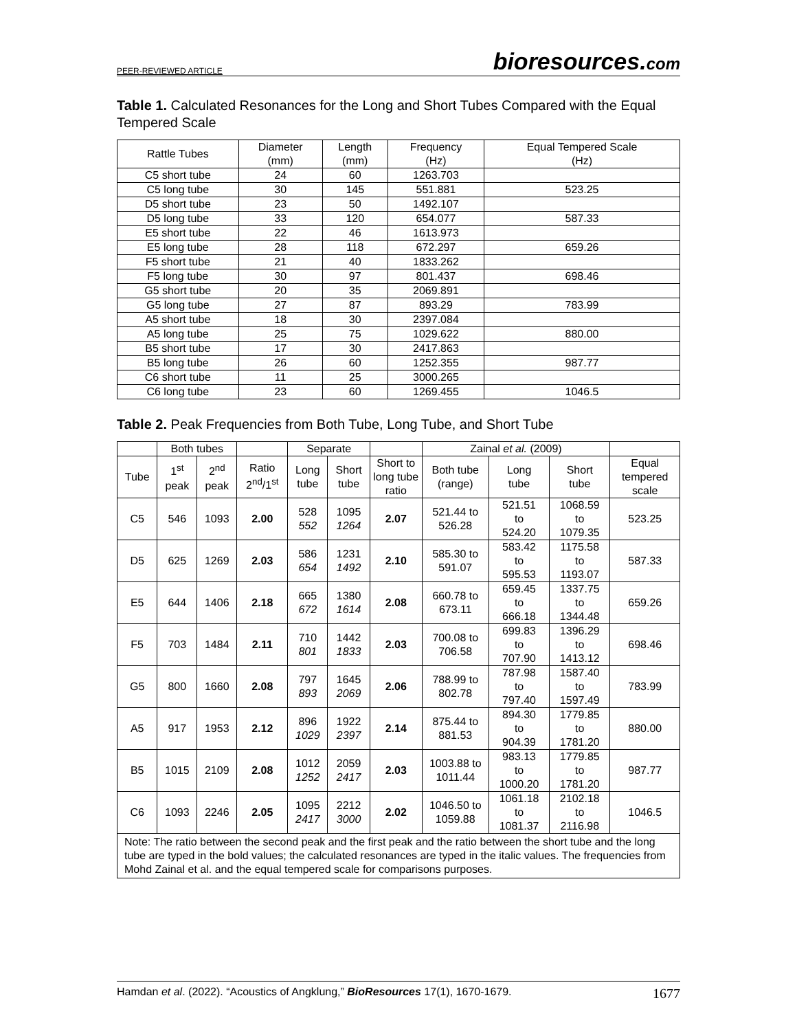PEER-REVIEWED ARTICLE bioresources.com
Table 1. Calculated Resonances for the Long and Short Tubes Compared with the Equal Tempered Scale
| Rattle Tubes | Diameter (mm) | Length (mm) | Frequency (Hz) | Equal Tempered Scale (Hz) |
| --- | --- | --- | --- | --- |
| C5 short tube | 24 | 60 | 1263.703 | |
| C5 long tube | 30 | 145 | 551.881 | 523.25 |
| D5 short tube | 23 | 50 | 1492.107 | |
| D5 long tube | 33 | 120 | 654.077 | 587.33 |
| E5 short tube | 22 | 46 | 1613.973 | |
| E5 long tube | 28 | 118 | 672.297 | 659.26 |
| F5 short tube | 21 | 40 | 1833.262 | |
| F5 long tube | 30 | 97 | 801.437 | 698.46 |
| G5 short tube | 20 | 35 | 2069.891 | |
| G5 long tube | 27 | 87 | 893.29 | 783.99 |
| A5 short tube | 18 | 30 | 2397.084 | |
| A5 long tube | 25 | 75 | 1029.622 | 880.00 |
| B5 short tube | 17 | 30 | 2417.863 | |
| B5 long tube | 26 | 60 | 1252.355 | 987.77 |
| C6 short tube | 11 | 25 | 3000.265 | |
| C6 long tube | 23 | 60 | 1269.455 | 1046.5 |
Table 2. Peak Frequencies from Both Tube, Long Tube, and Short Tube
| | Both tubes | | | Separate | | | Zainal et al. (2009) | | | |
| --- | --- | --- | --- | --- | --- | --- | --- | --- | --- | --- |
| Tube | 1<sup>st</sup> peak | 2<sup>nd</sup> peak | Ratio 2<sup>nd</sup>/1<sup>st</sup> | Long tube | Short tube | Short to long tube ratio | Both tube (range) | Long tube | Short tube | Equal tempered scale |
| C5 | 546 | 1093 | 2.00 | 528 552 | 1095 1264 | 2.07 | 521.44 to 526.28 | 521.51 to 524.20 | 1068.59 to 1079.35 | 523.25 |
| D5 | 625 | 1269 | 2.03 | 586 654 | 1231 1492 | 2.10 | 585.30 to 591.07 | 583.42 to 595.53 | 1175.58 to 1193.07 | 587.33 |
| E5 | 644 | 1406 | 2.18 | 665 672 | 1380 1614 | 2.08 | 660.78 to 673.11 | 659.45 to 666.18 | 1337.75 to 1344.48 | 659.26 |
| F5 | 703 | 1484 | 2.11 | 710 801 | 1442 1833 | 2.03 | 700.08 to 706.58 | 699.83 to 707.90 | 1396.29 to 1413.12 | 698.46 |
| G5 | 800 | 1660 | 2.08 | 797 893 | 1645 2069 | 2.06 | 788.99 to 802.78 | 787.98 to 797.40 | 1587.40 to 1597.49 | 783.99 |
| A5 | 917 | 1953 | 2.12 | 896 1029 | 1922 2397 | 2.14 | 875.44 to 881.53 | 894.30 to 904.39 | 1779.85 to 1781.20 | 880.00 |
| B5 | 1015 | 2109 | 2.08 | 1012 1252 | 2059 2417 | 2.03 | 1003.88 to 1011.44 | 983.13 to 1000.20 | 1779.85 to 1781.20 | 987.77 |
| C6 | 1093 | 2246 | 2.05 | 1095 2417 | 2212 3000 | 2.02 | 1046.50 to 1059.88 | 1061.18 to 1081.37 | 2102.18 to 2116.98 | 1046.5 |
| Note: The ratio between the second peak and the first peak and the ratio between the short tube and the long tube are typed in the bold values; the calculated resonances are typed in the italic values. The frequencies from Mohd Zainal et al. and the equal tempered scale for comparisons purposes. | | | | | | | | | | |
Hamdan et al. (2022). “Acoustics of Angklung,” BioResources 17(1), 1670-1679. 1677